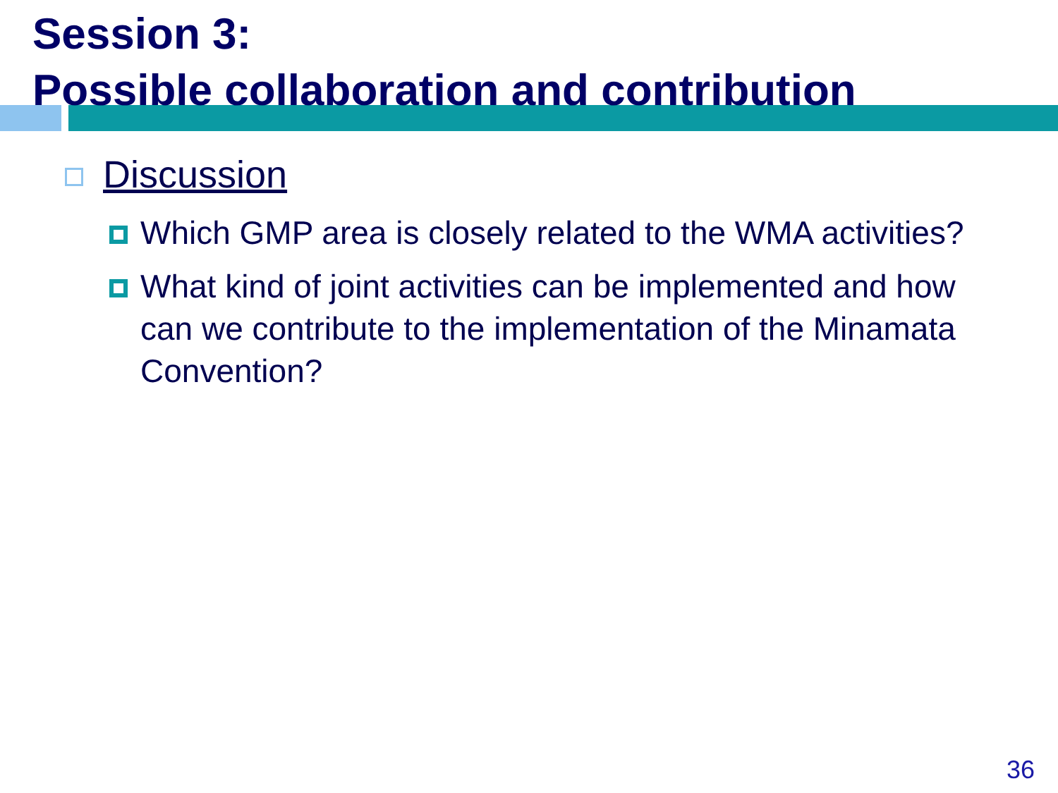Session 3:
Possible collaboration and contribution
Discussion
Which GMP area is closely related to the WMA activities?
What kind of joint activities can be implemented and how can we contribute to the implementation of the Minamata Convention?
36